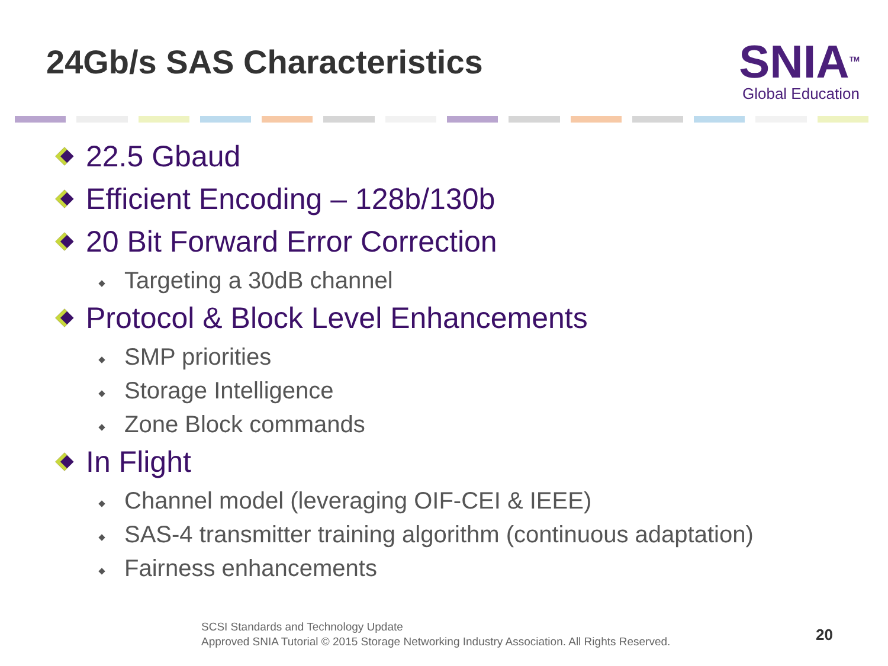24Gb/s SAS Characteristics
SNIA<sup>TM</sup>
Global Education
22.5 Gbaud
Efficient Encoding – 128b/130b
20 Bit Forward Error Correction
Targeting a 30dB channel
Protocol & Block Level Enhancements
SMP priorities
Storage Intelligence
Zone Block commands
In Flight
Channel model (leveraging OIF-CEI & IEEE)
SAS-4 transmitter training algorithm (continuous adaptation)
Fairness enhancements
SCSI Standards and Technology Update
Approved SNIA Tutorial © 2015 Storage Networking Industry Association. All Rights Reserved.
20